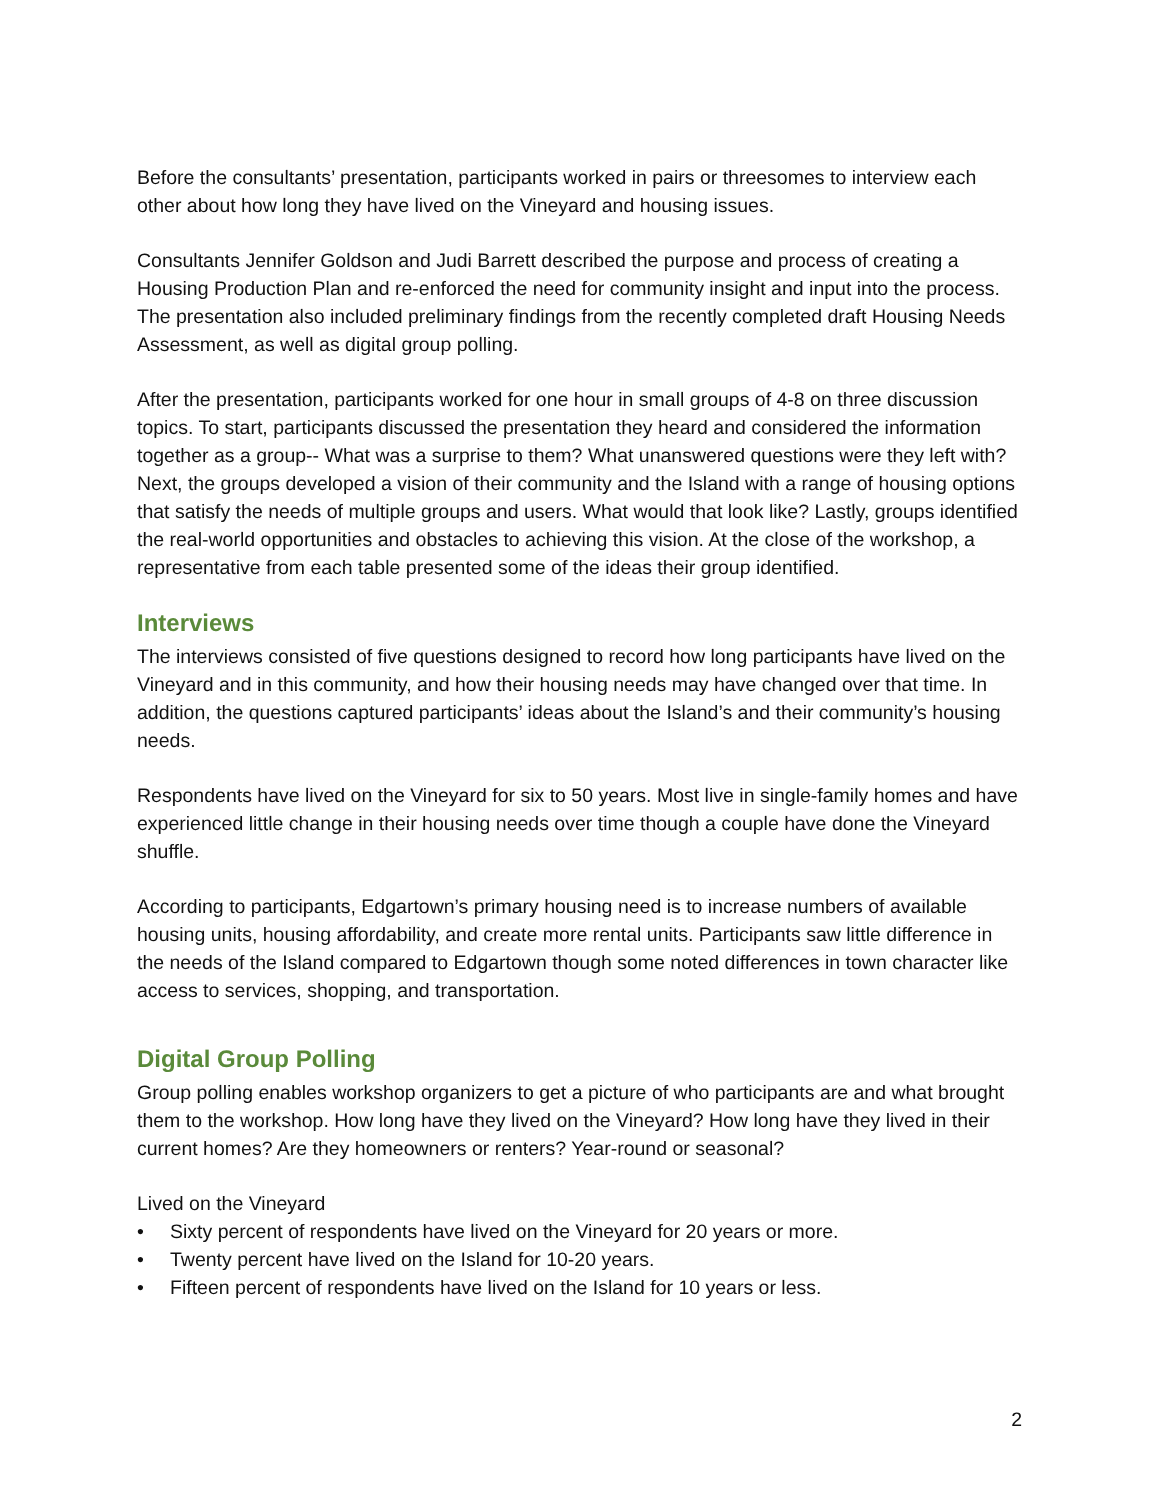Before the consultants’ presentation, participants worked in pairs or threesomes to interview each other about how long they have lived on the Vineyard and housing issues.
Consultants Jennifer Goldson and Judi Barrett described the purpose and process of creating a Housing Production Plan and re-enforced the need for community insight and input into the process. The presentation also included preliminary findings from the recently completed draft Housing Needs Assessment, as well as digital group polling.
After the presentation, participants worked for one hour in small groups of 4-8 on three discussion topics. To start, participants discussed the presentation they heard and considered the information together as a group-- What was a surprise to them? What unanswered questions were they left with? Next, the groups developed a vision of their community and the Island with a range of housing options that satisfy the needs of multiple groups and users. What would that look like? Lastly, groups identified the real-world opportunities and obstacles to achieving this vision. At the close of the workshop, a representative from each table presented some of the ideas their group identified.
Interviews
The interviews consisted of five questions designed to record how long participants have lived on the Vineyard and in this community, and how their housing needs may have changed over that time. In addition, the questions captured participants’ ideas about the Island’s and their community’s housing needs.
Respondents have lived on the Vineyard for six to 50 years. Most live in single-family homes and have experienced little change in their housing needs over time though a couple have done the Vineyard shuffle.
According to participants, Edgartown’s primary housing need is to increase numbers of available housing units, housing affordability, and create more rental units. Participants saw little difference in the needs of the Island compared to Edgartown though some noted differences in town character like access to services, shopping, and transportation.
Digital Group Polling
Group polling enables workshop organizers to get a picture of who participants are and what brought them to the workshop. How long have they lived on the Vineyard? How long have they lived in their current homes? Are they homeowners or renters? Year-round or seasonal?
Lived on the Vineyard
• Sixty percent of respondents have lived on the Vineyard for 20 years or more.
• Twenty percent have lived on the Island for 10-20 years.
• Fifteen percent of respondents have lived on the Island for 10 years or less.
2